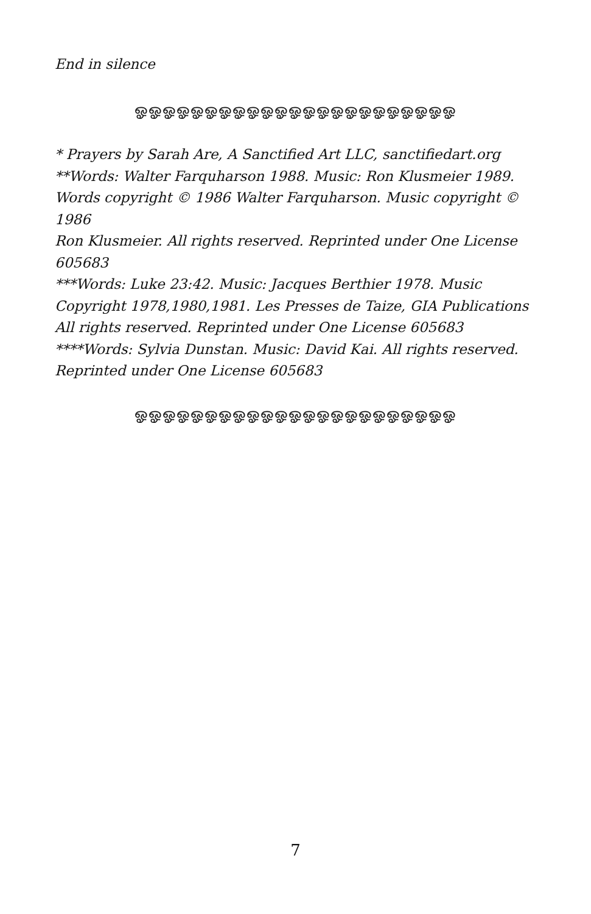End in silence
ஓஓஓஓஓஓஓஓஓஓஓஓஓஓஓஓஓஓஓஓஓஓஓ
* Prayers by Sarah Are, A Sanctified Art LLC, sanctifiedart.org
**Words: Walter Farquharson 1988. Music: Ron Klusmeier 1989.
Words copyright © 1986 Walter Farquharson. Music copyright © 1986
Ron Klusmeier. All rights reserved. Reprinted under One License 605683
***Words: Luke 23:42. Music: Jacques Berthier 1978. Music
Copyright 1978,1980,1981. Les Presses de Taize, GIA Publications
All rights reserved. Reprinted under One License 605683
****Words: Sylvia Dunstan. Music: David Kai. All rights reserved.
Reprinted under One License 605683
ஓஓஓஓஓஓஓஓஓஓஓஓஓஓஓஓஓஓஓஓஓஓஓ
7